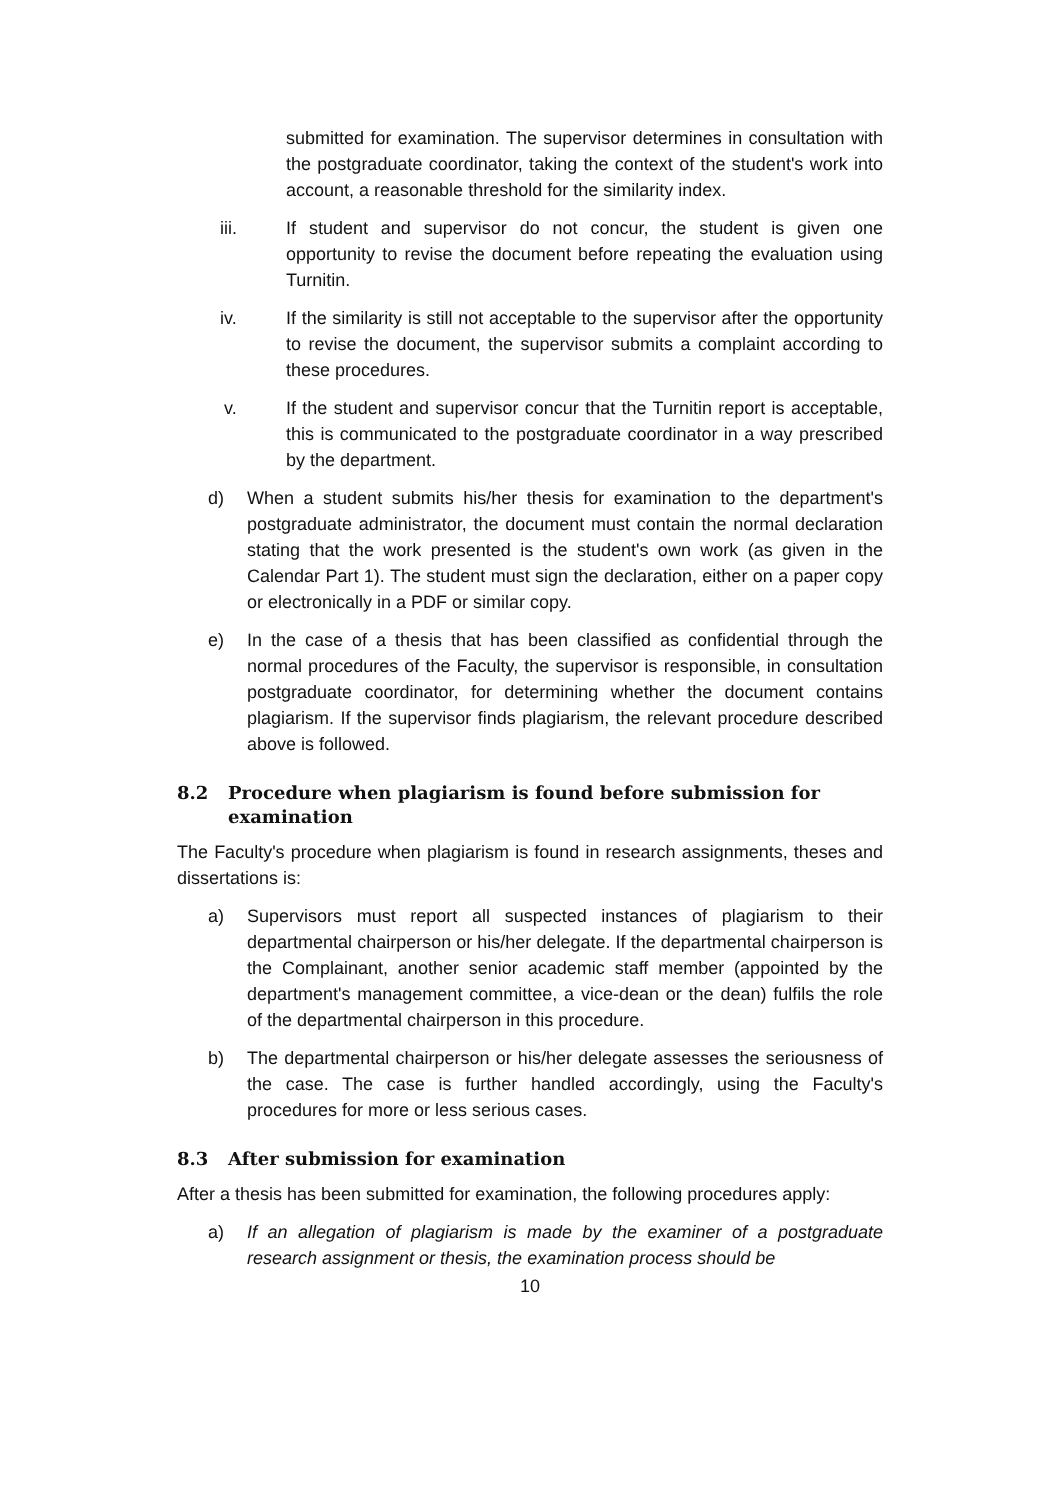submitted for examination. The supervisor determines in consultation with the postgraduate coordinator, taking the context of the student's work into account, a reasonable threshold for the similarity index.
iii. If student and supervisor do not concur, the student is given one opportunity to revise the document before repeating the evaluation using Turnitin.
iv. If the similarity is still not acceptable to the supervisor after the opportunity to revise the document, the supervisor submits a complaint according to these procedures.
v. If the student and supervisor concur that the Turnitin report is acceptable, this is communicated to the postgraduate coordinator in a way prescribed by the department.
d) When a student submits his/her thesis for examination to the department's postgraduate administrator, the document must contain the normal declaration stating that the work presented is the student's own work (as given in the Calendar Part 1). The student must sign the declaration, either on a paper copy or electronically in a PDF or similar copy.
e) In the case of a thesis that has been classified as confidential through the normal procedures of the Faculty, the supervisor is responsible, in consultation postgraduate coordinator, for determining whether the document contains plagiarism. If the supervisor finds plagiarism, the relevant procedure described above is followed.
8.2 Procedure when plagiarism is found before submission for examination
The Faculty's procedure when plagiarism is found in research assignments, theses and dissertations is:
a) Supervisors must report all suspected instances of plagiarism to their departmental chairperson or his/her delegate. If the departmental chairperson is the Complainant, another senior academic staff member (appointed by the department's management committee, a vice-dean or the dean) fulfils the role of the departmental chairperson in this procedure.
b) The departmental chairperson or his/her delegate assesses the seriousness of the case. The case is further handled accordingly, using the Faculty's procedures for more or less serious cases.
8.3 After submission for examination
After a thesis has been submitted for examination, the following procedures apply:
a) If an allegation of plagiarism is made by the examiner of a postgraduate research assignment or thesis, the examination process should be
10